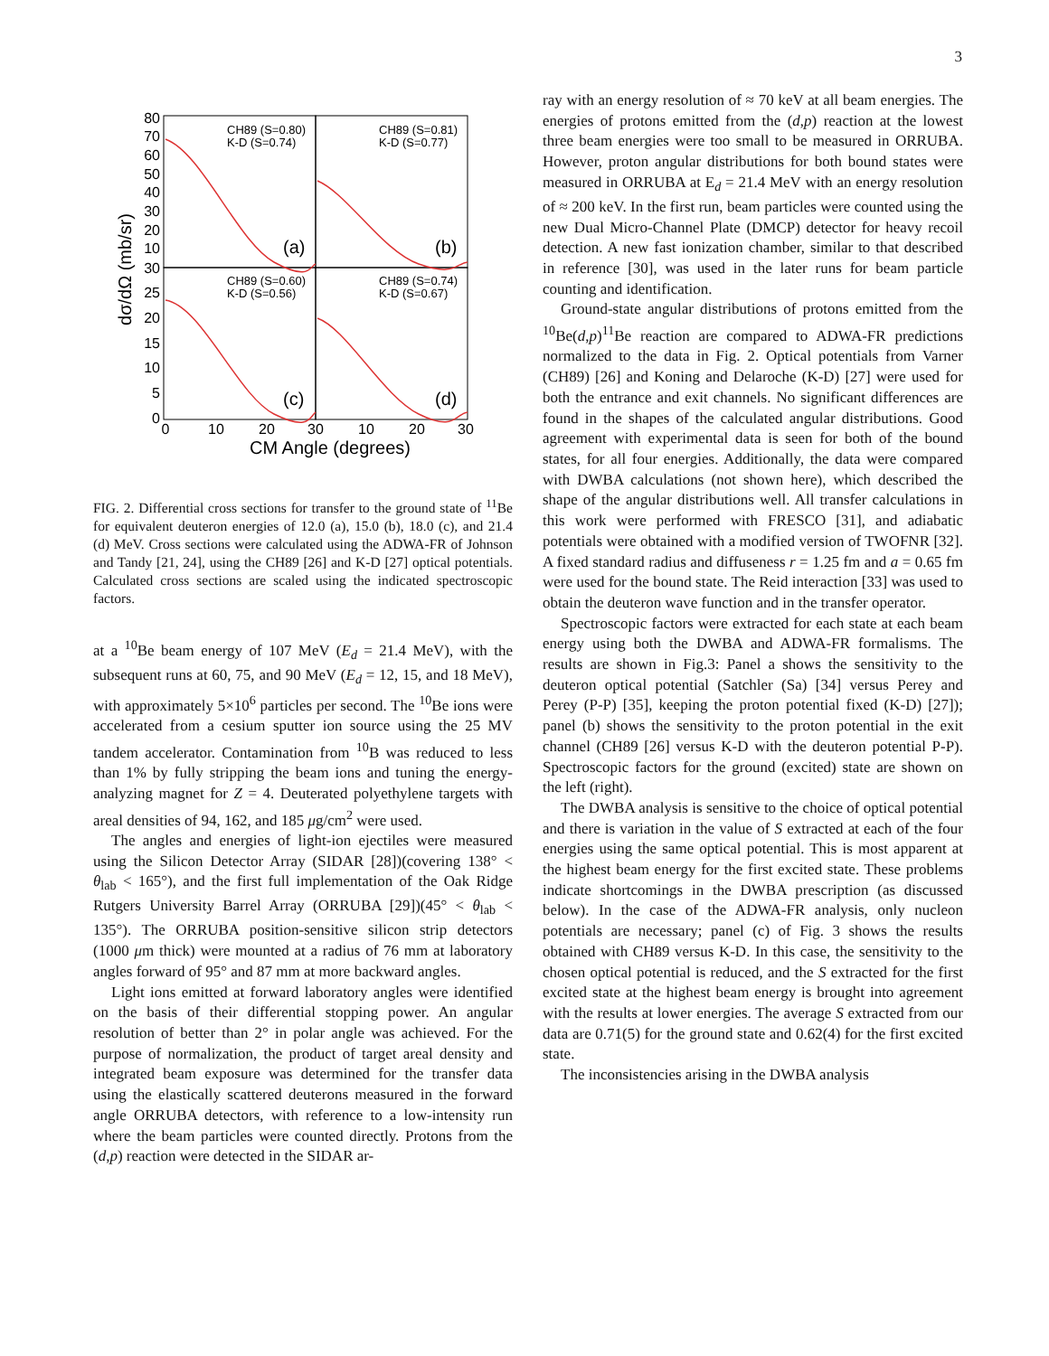3
80
70
60
50
40
30
20
10
30
25
20
15
10
5
0
0
10
20
30
10
20
30
CM Angle (degrees)
dσ/dΩ (mb/sr)
CH89 (S=0.80)
K-D (S=0.74)
CH89 (S=0.81)
K-D (S=0.77)
CH89 (S=0.60)
K-D (S=0.56)
CH89 (S=0.74)
K-D (S=0.67)
(a)
(b)
(c)
(d)
FIG. 2. Differential cross sections for transfer to the ground state of <sup>11</sup>Be for equivalent deuteron energies of 12.0 (a), 15.0 (b), 18.0 (c), and 21.4 (d) MeV. Cross sections were calculated using the ADWA-FR of Johnson and Tandy [21, 24], using the CH89 [26] and K-D [27] optical potentials. Calculated cross sections are scaled using the indicated spectroscopic factors.
at a <sup>10</sup>Be beam energy of 107 MeV (E<sub>d</sub> = 21.4 MeV), with the subsequent runs at 60, 75, and 90 MeV (E<sub>d</sub> = 12, 15, and 18 MeV), with approximately 5×10<sup>6</sup> particles per second. The <sup>10</sup>Be ions were accelerated from a cesium sputter ion source using the 25 MV tandem accelerator. Contamination from <sup>10</sup>B was reduced to less than 1% by fully stripping the beam ions and tuning the energy-analyzing magnet for Z = 4. Deuterated polyethylene targets with areal densities of 94, 162, and 185 μg/cm<sup>2</sup> were used.
The angles and energies of light-ion ejectiles were measured using the Silicon Detector Array (SIDAR [28])(covering 138° < θ<sub>lab</sub> < 165°), and the first full implementation of the Oak Ridge Rutgers University Barrel Array (ORRUBA [29])(45° < θ<sub>lab</sub> < 135°). The ORRUBA position-sensitive silicon strip detectors (1000 μm thick) were mounted at a radius of 76 mm at laboratory angles forward of 95° and 87 mm at more backward angles.
Light ions emitted at forward laboratory angles were identified on the basis of their differential stopping power. An angular resolution of better than 2° in polar angle was achieved. For the purpose of normalization, the product of target areal density and integrated beam exposure was determined for the transfer data using the elastically scattered deuterons measured in the forward angle ORRUBA detectors, with reference to a low-intensity run where the beam particles were counted directly. Protons from the (d,p) reaction were detected in the SIDAR ar-
ray with an energy resolution of ≈ 70 keV at all beam energies. The energies of protons emitted from the (d,p) reaction at the lowest three beam energies were too small to be measured in ORRUBA. However, proton angular distributions for both bound states were measured in ORRUBA at E<sub>d</sub> = 21.4 MeV with an energy resolution of ≈ 200 keV. In the first run, beam particles were counted using the new Dual Micro-Channel Plate (DMCP) detector for heavy recoil detection. A new fast ionization chamber, similar to that described in reference [30], was used in the later runs for beam particle counting and identification.
Ground-state angular distributions of protons emitted from the <sup>10</sup>Be(d,p)<sup>11</sup>Be reaction are compared to ADWA-FR predictions normalized to the data in Fig. 2. Optical potentials from Varner (CH89) [26] and Koning and Delaroche (K-D) [27] were used for both the entrance and exit channels. No significant differences are found in the shapes of the calculated angular distributions. Good agreement with experimental data is seen for both of the bound states, for all four energies. Additionally, the data were compared with DWBA calculations (not shown here), which described the shape of the angular distributions well. All transfer calculations in this work were performed with FRESCO [31], and adiabatic potentials were obtained with a modified version of TWOFNR [32]. A fixed standard radius and diffuseness r = 1.25 fm and a = 0.65 fm were used for the bound state. The Reid interaction [33] was used to obtain the deuteron wave function and in the transfer operator.
Spectroscopic factors were extracted for each state at each beam energy using both the DWBA and ADWA-FR formalisms. The results are shown in Fig.3: Panel a shows the sensitivity to the deuteron optical potential (Satchler (Sa) [34] versus Perey and Perey (P-P) [35], keeping the proton potential fixed (K-D) [27]); panel (b) shows the sensitivity to the proton potential in the exit channel (CH89 [26] versus K-D with the deuteron potential P-P). Spectroscopic factors for the ground (excited) state are shown on the left (right).
The DWBA analysis is sensitive to the choice of optical potential and there is variation in the value of S extracted at each of the four energies using the same optical potential. This is most apparent at the highest beam energy for the first excited state. These problems indicate shortcomings in the DWBA prescription (as discussed below). In the case of the ADWA-FR analysis, only nucleon potentials are necessary; panel (c) of Fig. 3 shows the results obtained with CH89 versus K-D. In this case, the sensitivity to the chosen optical potential is reduced, and the S extracted for the first excited state at the highest beam energy is brought into agreement with the results at lower energies. The average S extracted from our data are 0.71(5) for the ground state and 0.62(4) for the first excited state.
The inconsistencies arising in the DWBA analysis